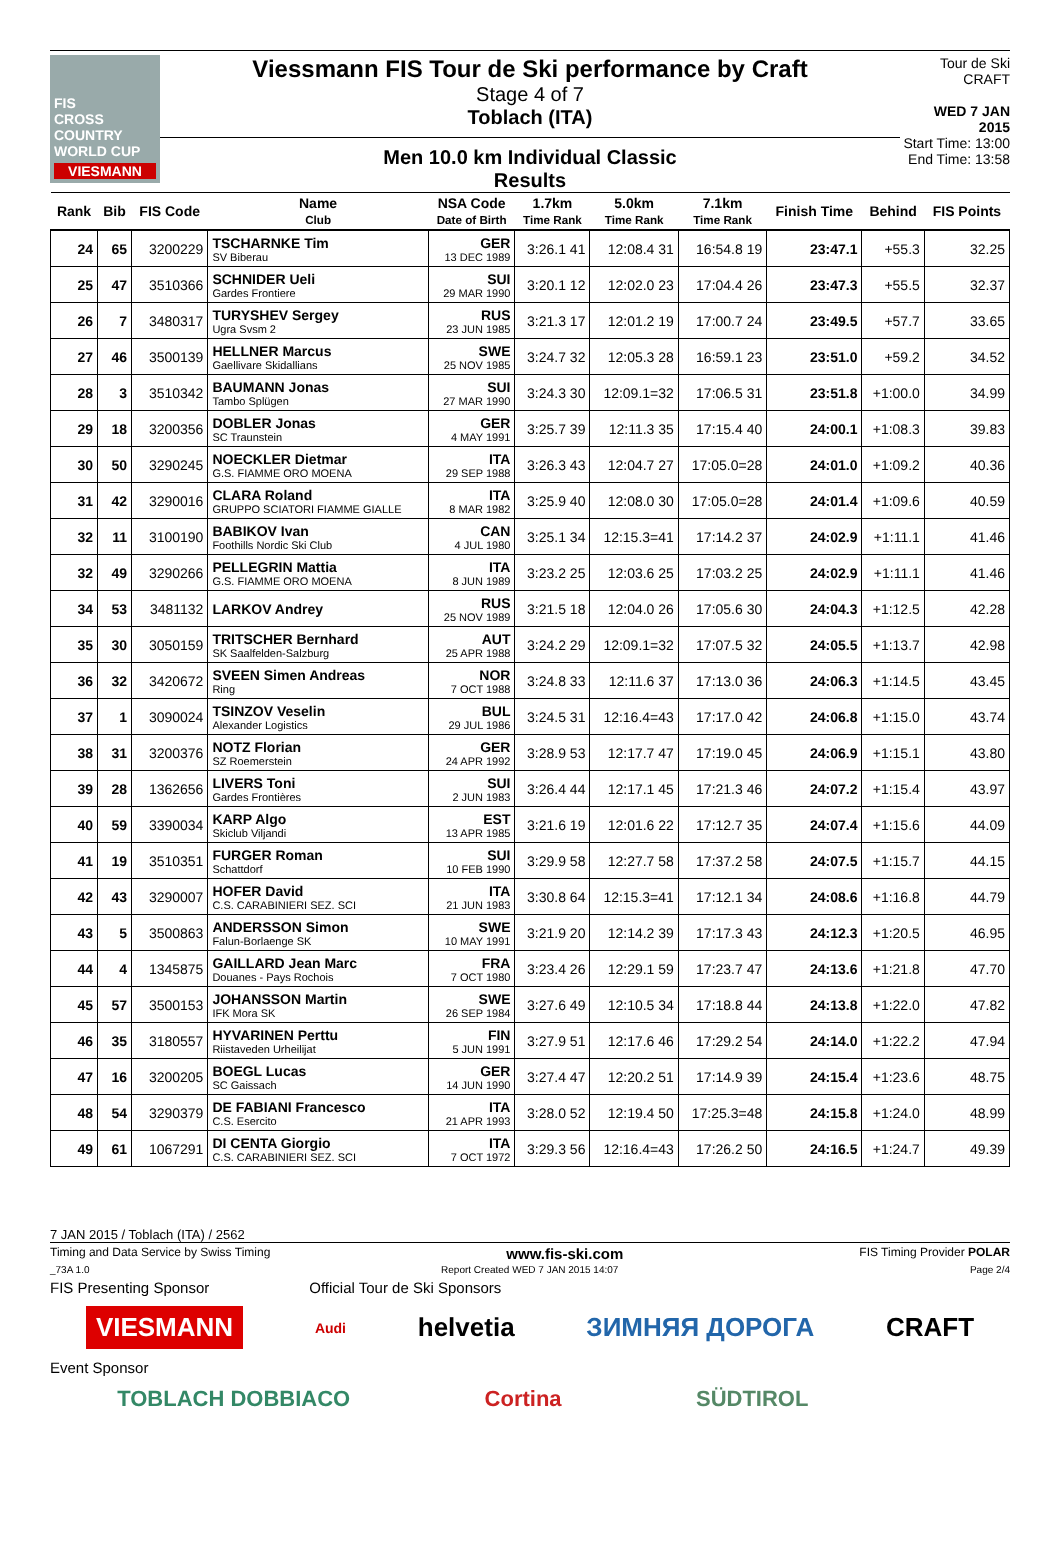FIS
CROSS COUNTRY WORLD CUP
VIESMANN
Viessmann FIS Tour de Ski performance by Craft
Stage 4 of 7
Toblach (ITA)
Men 10.0 km Individual Classic
Results
Tour de Ski CRAFT
WED 7 JAN 2015
Start Time: 13:00
End Time: 13:58
| Rank | Bib | FIS Code | Name Club | NSA Code Date of Birth | 1.7km Time Rank | 5.0km Time Rank | 7.1km Time Rank | Finish Time | Behind | FIS Points |
| --- | --- | --- | --- | --- | --- | --- | --- | --- | --- | --- |
| 24 | 65 | 3200229 | TSCHARNKE Tim SV Biberau | GER 13 DEC 1989 | 3:26.1 41 | 12:08.4 31 | 16:54.8 19 | 23:47.1 | +55.3 | 32.25 |
| 25 | 47 | 3510366 | SCHNIDER Ueli Gardes Frontiere | SUI 29 MAR 1990 | 3:20.1 12 | 12:02.0 23 | 17:04.4 26 | 23:47.3 | +55.5 | 32.37 |
| 26 | 7 | 3480317 | TURYSHEV Sergey Ugra Svsm 2 | RUS 23 JUN 1985 | 3:21.3 17 | 12:01.2 19 | 17:00.7 24 | 23:49.5 | +57.7 | 33.65 |
| 27 | 46 | 3500139 | HELLNER Marcus Gaellivare Skidallians | SWE 25 NOV 1985 | 3:24.7 32 | 12:05.3 28 | 16:59.1 23 | 23:51.0 | +59.2 | 34.52 |
| 28 | 3 | 3510342 | BAUMANN Jonas Tambo Splügen | SUI 27 MAR 1990 | 3:24.3 30 | 12:09.1=32 | 17:06.5 31 | 23:51.8 | +1:00.0 | 34.99 |
| 29 | 18 | 3200356 | DOBLER Jonas SC Traunstein | GER 4 MAY 1991 | 3:25.7 39 | 12:11.3 35 | 17:15.4 40 | 24:00.1 | +1:08.3 | 39.83 |
| 30 | 50 | 3290245 | NOECKLER Dietmar G.S. FIAMME ORO MOENA | ITA 29 SEP 1988 | 3:26.3 43 | 12:04.7 27 | 17:05.0=28 | 24:01.0 | +1:09.2 | 40.36 |
| 31 | 42 | 3290016 | CLARA Roland GRUPPO SCIATORI FIAMME GIALLE | ITA 8 MAR 1982 | 3:25.9 40 | 12:08.0 30 | 17:05.0=28 | 24:01.4 | +1:09.6 | 40.59 |
| 32 | 11 | 3100190 | BABIKOV Ivan Foothills Nordic Ski Club | CAN 4 JUL 1980 | 3:25.1 34 | 12:15.3=41 | 17:14.2 37 | 24:02.9 | +1:11.1 | 41.46 |
| 32 | 49 | 3290266 | PELLEGRIN Mattia G.S. FIAMME ORO MOENA | ITA 8 JUN 1989 | 3:23.2 25 | 12:03.6 25 | 17:03.2 25 | 24:02.9 | +1:11.1 | 41.46 |
| 34 | 53 | 3481132 | LARKOV Andrey | RUS 25 NOV 1989 | 3:21.5 18 | 12:04.0 26 | 17:05.6 30 | 24:04.3 | +1:12.5 | 42.28 |
| 35 | 30 | 3050159 | TRITSCHER Bernhard SK Saalfelden-Salzburg | AUT 25 APR 1988 | 3:24.2 29 | 12:09.1=32 | 17:07.5 32 | 24:05.5 | +1:13.7 | 42.98 |
| 36 | 32 | 3420672 | SVEEN Simen Andreas Ring | NOR 7 OCT 1988 | 3:24.8 33 | 12:11.6 37 | 17:13.0 36 | 24:06.3 | +1:14.5 | 43.45 |
| 37 | 1 | 3090024 | TSINZOV Veselin Alexander Logistics | BUL 29 JUL 1986 | 3:24.5 31 | 12:16.4=43 | 17:17.0 42 | 24:06.8 | +1:15.0 | 43.74 |
| 38 | 31 | 3200376 | NOTZ Florian SZ Roemerstein | GER 24 APR 1992 | 3:28.9 53 | 12:17.7 47 | 17:19.0 45 | 24:06.9 | +1:15.1 | 43.80 |
| 39 | 28 | 1362656 | LIVERS Toni Gardes Frontières | SUI 2 JUN 1983 | 3:26.4 44 | 12:17.1 45 | 17:21.3 46 | 24:07.2 | +1:15.4 | 43.97 |
| 40 | 59 | 3390034 | KARP Algo Skiclub Viljandi | EST 13 APR 1985 | 3:21.6 19 | 12:01.6 22 | 17:12.7 35 | 24:07.4 | +1:15.6 | 44.09 |
| 41 | 19 | 3510351 | FURGER Roman Schattdorf | SUI 10 FEB 1990 | 3:29.9 58 | 12:27.7 58 | 17:37.2 58 | 24:07.5 | +1:15.7 | 44.15 |
| 42 | 43 | 3290007 | HOFER David C.S. CARABINIERI SEZ. SCI | ITA 21 JUN 1983 | 3:30.8 64 | 12:15.3=41 | 17:12.1 34 | 24:08.6 | +1:16.8 | 44.79 |
| 43 | 5 | 3500863 | ANDERSSON Simon Falun-Borlaenge SK | SWE 10 MAY 1991 | 3:21.9 20 | 12:14.2 39 | 17:17.3 43 | 24:12.3 | +1:20.5 | 46.95 |
| 44 | 4 | 1345875 | GAILLARD Jean Marc Douanes - Pays Rochois | FRA 7 OCT 1980 | 3:23.4 26 | 12:29.1 59 | 17:23.7 47 | 24:13.6 | +1:21.8 | 47.70 |
| 45 | 57 | 3500153 | JOHANSSON Martin IFK Mora SK | SWE 26 SEP 1984 | 3:27.6 49 | 12:10.5 34 | 17:18.8 44 | 24:13.8 | +1:22.0 | 47.82 |
| 46 | 35 | 3180557 | HYVARINEN Perttu Riistaveden Urheilijat | FIN 5 JUN 1991 | 3:27.9 51 | 12:17.6 46 | 17:29.2 54 | 24:14.0 | +1:22.2 | 47.94 |
| 47 | 16 | 3200205 | BOEGL Lucas SC Gaissach | GER 14 JUN 1990 | 3:27.4 47 | 12:20.2 51 | 17:14.9 39 | 24:15.4 | +1:23.6 | 48.75 |
| 48 | 54 | 3290379 | DE FABIANI Francesco C.S. Esercito | ITA 21 APR 1993 | 3:28.0 52 | 12:19.4 50 | 17:25.3=48 | 24:15.8 | +1:24.0 | 48.99 |
| 49 | 61 | 1067291 | DI CENTA Giorgio C.S. CARABINIERI SEZ. SCI | ITA 7 OCT 1972 | 3:29.3 56 | 12:16.4=43 | 17:26.2 50 | 24:16.5 | +1:24.7 | 49.39 |
7 JAN 2015 / Toblach (ITA) / 2562
Timing and Data Service by Swiss Timing www.fis-ski.com FIS Timing Provider POLAR
_73A 1.0 Report Created WED 7 JAN 2015 14:07 Page 2/4
FIS Presenting Sponsor Official Tour de Ski Sponsors
VIESMANN Audi helvetia ЗИМНЯЯ ДОРОГА CRAFT
Event Sponsor
TOBLACH DOBBIACO Cortina SÜDTIROL